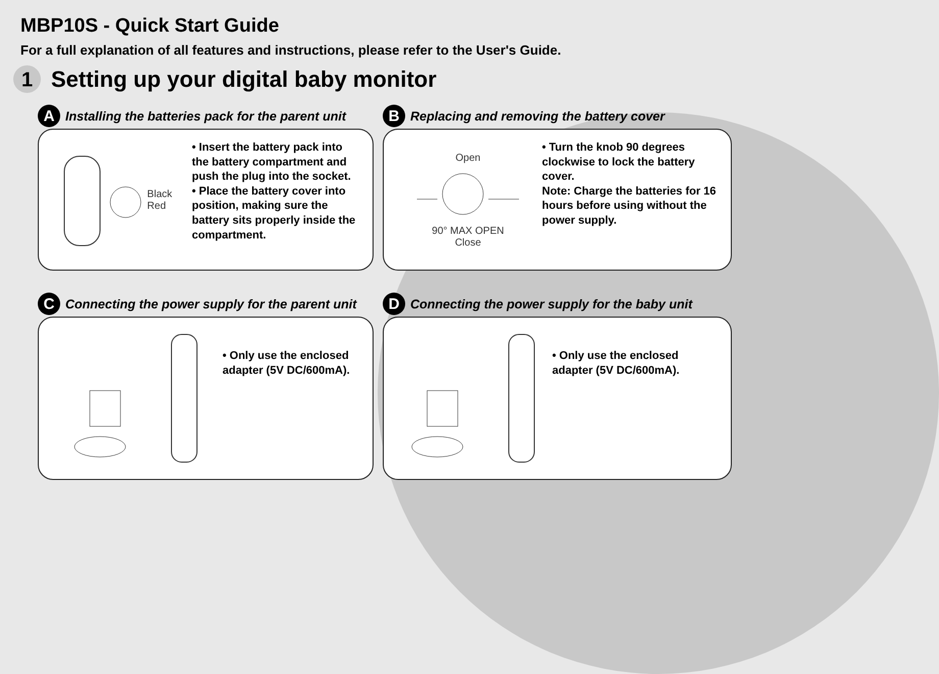MBP10S - Quick Start Guide
For a full explanation of all features and instructions, please refer to the User's Guide.
1
Setting up your digital baby monitor
A Installing the batteries pack for the parent unit
Black Red
• Insert the battery pack into the battery compartment and push the plug into the socket.
• Place the battery cover into position, making sure the battery sits properly inside the compartment.
B Replacing and removing the battery cover
Open
90° MAX OPEN
Close
• Turn the knob 90 degrees clockwise to lock the battery cover.
Note: Charge the batteries for 16 hours before using without the power supply.
C Connecting the power supply for the parent unit
• Only use the enclosed adapter (5V DC/600mA).
D Connecting the power supply for the baby unit
• Only use the enclosed adapter (5V DC/600mA).